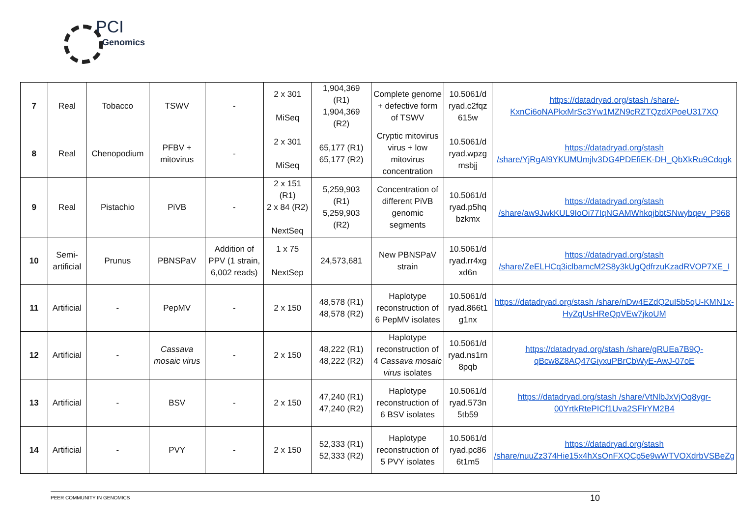PCI
Genomics
| 7 | Real | Tobacco | TSWV | - | 2 x 301 MiSeq | 1,904,369 (R1) 1,904,369 (R2) | Complete genome + defective form of TSWV | 10.5061/d ryad.c2fqz 615w | https://datadryad.org/stash /share/-KxnCi6oNAPkxMrSc3Yw1MZN9cRZTQzdXPoeU317XQ |
| 8 | Real | Chenopodium | PFBV + mitovirus | - | 2 x 301 MiSeq | 65,177 (R1) 65,177 (R2) | Cryptic mitovirus virus + low mitovirus concentration | 10.5061/d ryad.wpzg msbjj | https://datadryad.org/stash /share/YjRgAl9YKUMUmjlv3DG4PDEfiEK-DH_QbXkRu9Cdqgk |
| 9 | Real | Pistachio | PiVB | - | 2 x 151 (R1) 2 x 84 (R2) NextSeq | 5,259,903 (R1) 5,259,903 (R2) | Concentration of different PiVB genomic segments | 10.5061/d ryad.p5hq bzkmx | https://datadryad.org/stash /share/aw9JwkKUL9IoOi77IqNGAMWhkqjbbtSNwybqev_P968 |
| 10 | Semi-artificial | Prunus | PBNSPaV | Addition of PPV (1 strain, 6,002 reads) | 1 x 75 NextSep | 24,573,681 | New PBNSPaV strain | 10.5061/d ryad.rr4xg xd6n | https://datadryad.org/stash /share/ZeELHCq3iclbamcM2S8y3kUgQdfrzuKzadRVOP7XE_I |
| 11 | Artificial | - | PepMV | - | 2 x 150 | 48,578 (R1) 48,578 (R2) | Haplotype reconstruction of 6 PepMV isolates | 10.5061/d ryad.866t1 g1nx | https://datadryad.org/stash /share/nDw4EZdQ2uI5b5qU-KMN1x-HyZqUsHReQpVEw7jkoUM |
| 12 | Artificial | - | Cassava mosaic virus | - | 2 x 150 | 48,222 (R1) 48,222 (R2) | Haplotype reconstruction of 4 Cassava mosaic virus isolates | 10.5061/d ryad.ns1rn 8pqb | https://datadryad.org/stash /share/gRUEa7B9Q-qBcw8Z8AQ47GiyxuPBrCbWyE-AwJ-07oE |
| 13 | Artificial | - | BSV | - | 2 x 150 | 47,240 (R1) 47,240 (R2) | Haplotype reconstruction of 6 BSV isolates | 10.5061/d ryad.573n 5tb59 | https://datadryad.org/stash /share/VtNlbJxVjOq8ygr-00YrtkRtePICf1Uva2SFlrYM2B4 |
| 14 | Artificial | - | PVY | - | 2 x 150 | 52,333 (R1) 52,333 (R2) | Haplotype reconstruction of 5 PVY isolates | 10.5061/d ryad.pc86 6t1m5 | https://datadryad.org/stash /share/nuuZz374Hie15x4hXsOnFXQCp5e9wWTVOXdrbVSBeZg |
PEER COMMUNITY IN GENOMICS 10